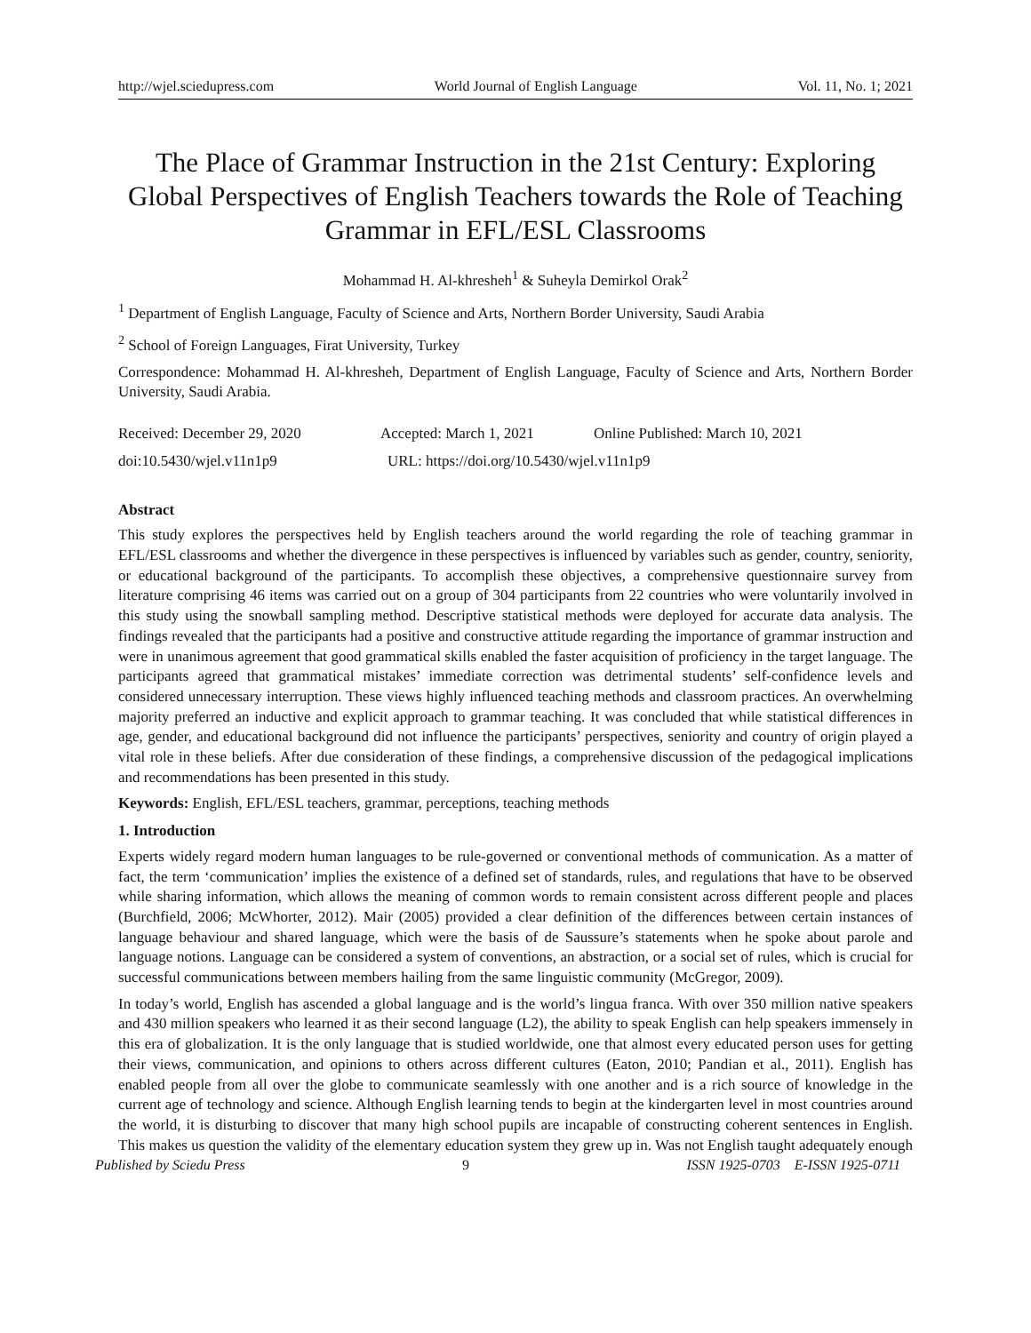http://wjel.sciedupress.com World Journal of English Language Vol. 11, No. 1; 2021
The Place of Grammar Instruction in the 21st Century: Exploring Global Perspectives of English Teachers towards the Role of Teaching Grammar in EFL/ESL Classrooms
Mohammad H. Al-khresheh<sup>1</sup> & Suheyla Demirkol Orak<sup>2</sup>
<sup>1</sup> Department of English Language, Faculty of Science and Arts, Northern Border University, Saudi Arabia
<sup>2</sup> School of Foreign Languages, Firat University, Turkey
Correspondence: Mohammad H. Al-khresheh, Department of English Language, Faculty of Science and Arts, Northern Border University, Saudi Arabia.
Received: December 29, 2020 Accepted: March 1, 2021 Online Published: March 10, 2021
doi:10.5430/wjel.v11n1p9 URL: https://doi.org/10.5430/wjel.v11n1p9
Abstract
This study explores the perspectives held by English teachers around the world regarding the role of teaching grammar in EFL/ESL classrooms and whether the divergence in these perspectives is influenced by variables such as gender, country, seniority, or educational background of the participants. To accomplish these objectives, a comprehensive questionnaire survey from literature comprising 46 items was carried out on a group of 304 participants from 22 countries who were voluntarily involved in this study using the snowball sampling method. Descriptive statistical methods were deployed for accurate data analysis. The findings revealed that the participants had a positive and constructive attitude regarding the importance of grammar instruction and were in unanimous agreement that good grammatical skills enabled the faster acquisition of proficiency in the target language. The participants agreed that grammatical mistakes’ immediate correction was detrimental students’ self-confidence levels and considered unnecessary interruption. These views highly influenced teaching methods and classroom practices. An overwhelming majority preferred an inductive and explicit approach to grammar teaching. It was concluded that while statistical differences in age, gender, and educational background did not influence the participants’ perspectives, seniority and country of origin played a vital role in these beliefs. After due consideration of these findings, a comprehensive discussion of the pedagogical implications and recommendations has been presented in this study.
Keywords: English, EFL/ESL teachers, grammar, perceptions, teaching methods
1. Introduction
Experts widely regard modern human languages to be rule-governed or conventional methods of communication. As a matter of fact, the term ‘communication’ implies the existence of a defined set of standards, rules, and regulations that have to be observed while sharing information, which allows the meaning of common words to remain consistent across different people and places (Burchfield, 2006; McWhorter, 2012). Mair (2005) provided a clear definition of the differences between certain instances of language behaviour and shared language, which were the basis of de Saussure’s statements when he spoke about parole and language notions. Language can be considered a system of conventions, an abstraction, or a social set of rules, which is crucial for successful communications between members hailing from the same linguistic community (McGregor, 2009).
In today’s world, English has ascended a global language and is the world’s lingua franca. With over 350 million native speakers and 430 million speakers who learned it as their second language (L2), the ability to speak English can help speakers immensely in this era of globalization. It is the only language that is studied worldwide, one that almost every educated person uses for getting their views, communication, and opinions to others across different cultures (Eaton, 2010; Pandian et al., 2011). English has enabled people from all over the globe to communicate seamlessly with one another and is a rich source of knowledge in the current age of technology and science. Although English learning tends to begin at the kindergarten level in most countries around the world, it is disturbing to discover that many high school pupils are incapable of constructing coherent sentences in English. This makes us question the validity of the elementary education system they grew up in. Was not English taught adequately enough
Published by Sciedu Press 9 ISSN 1925-0703 E-ISSN 1925-0711